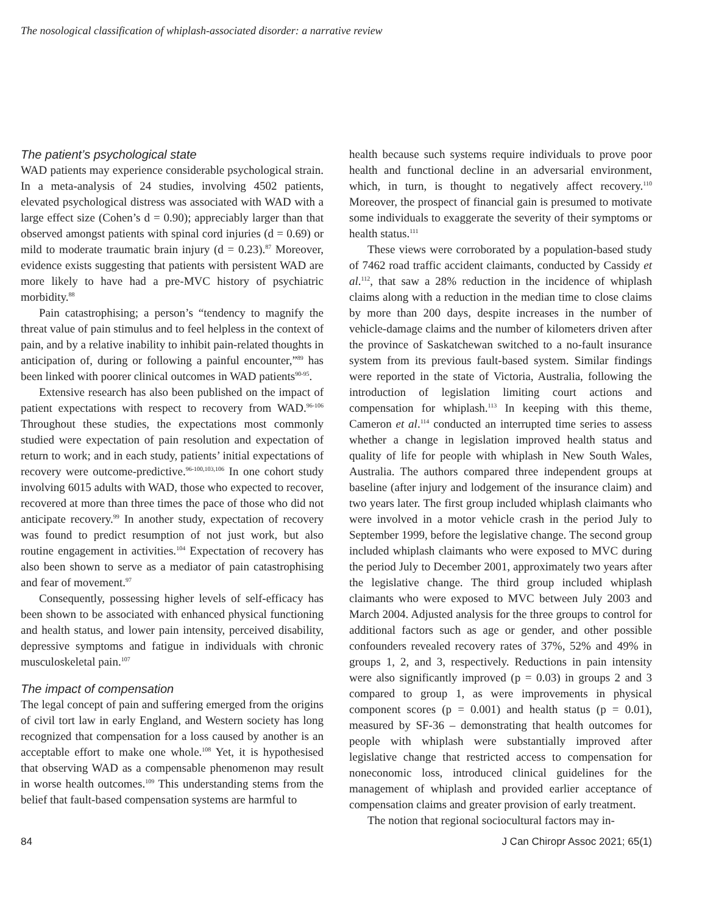The nosological classification of whiplash-associated disorder: a narrative review
The patient’s psychological state
WAD patients may experience considerable psychological strain. In a meta-analysis of 24 studies, involving 4502 patients, elevated psychological distress was associated with WAD with a large effect size (Cohen’s d = 0.90); appreciably larger than that observed amongst patients with spinal cord injuries (d = 0.69) or mild to moderate traumatic brain injury (d = 0.23).<sup>87</sup> Moreover, evidence exists suggesting that patients with persistent WAD are more likely to have had a pre-MVC history of psychiatric morbidity.<sup>88</sup>
Pain catastrophising; a person’s “tendency to magnify the threat value of pain stimulus and to feel helpless in the context of pain, and by a relative inability to inhibit pain-related thoughts in anticipation of, during or following a painful encounter,”<sup>89</sup> has been linked with poorer clinical outcomes in WAD patients<sup>90-95</sup>.
Extensive research has also been published on the impact of patient expectations with respect to recovery from WAD.<sup>96-106</sup> Throughout these studies, the expectations most commonly studied were expectation of pain resolution and expectation of return to work; and in each study, patients’ initial expectations of recovery were outcome-predictive.<sup>96-100,103,106</sup> In one cohort study involving 6015 adults with WAD, those who expected to recover, recovered at more than three times the pace of those who did not anticipate recovery.<sup>99</sup> In another study, expectation of recovery was found to predict resumption of not just work, but also routine engagement in activities.<sup>104</sup> Expectation of recovery has also been shown to serve as a mediator of pain catastrophising and fear of movement.<sup>97</sup>
Consequently, possessing higher levels of self-efficacy has been shown to be associated with enhanced physical functioning and health status, and lower pain intensity, perceived disability, depressive symptoms and fatigue in individuals with chronic musculoskeletal pain.<sup>107</sup>
The impact of compensation
The legal concept of pain and suffering emerged from the origins of civil tort law in early England, and Western society has long recognized that compensation for a loss caused by another is an acceptable effort to make one whole.<sup>108</sup> Yet, it is hypothesised that observing WAD as a compensable phenomenon may result in worse health outcomes.<sup>109</sup> This understanding stems from the belief that fault-based compensation systems are harmful to
health because such systems require individuals to prove poor health and functional decline in an adversarial environment, which, in turn, is thought to negatively affect recovery.<sup>110</sup> Moreover, the prospect of financial gain is presumed to motivate some individuals to exaggerate the severity of their symptoms or health status.<sup>111</sup>
These views were corroborated by a population-based study of 7462 road traffic accident claimants, conducted by Cassidy et al.<sup>112</sup>, that saw a 28% reduction in the incidence of whiplash claims along with a reduction in the median time to close claims by more than 200 days, despite increases in the number of vehicle-damage claims and the number of kilometers driven after the province of Saskatchewan switched to a no-fault insurance system from its previous fault-based system. Similar findings were reported in the state of Victoria, Australia, following the introduction of legislation limiting court actions and compensation for whiplash.<sup>113</sup> In keeping with this theme, Cameron et al.<sup>114</sup> conducted an interrupted time series to assess whether a change in legislation improved health status and quality of life for people with whiplash in New South Wales, Australia. The authors compared three independent groups at baseline (after injury and lodgement of the insurance claim) and two years later. The first group included whiplash claimants who were involved in a motor vehicle crash in the period July to September 1999, before the legislative change. The second group included whiplash claimants who were exposed to MVC during the period July to December 2001, approximately two years after the legislative change. The third group included whiplash claimants who were exposed to MVC between July 2003 and March 2004. Adjusted analysis for the three groups to control for additional factors such as age or gender, and other possible confounders revealed recovery rates of 37%, 52% and 49% in groups 1, 2, and 3, respectively. Reductions in pain intensity were also significantly improved (p = 0.03) in groups 2 and 3 compared to group 1, as were improvements in physical component scores (p = 0.001) and health status (p = 0.01), measured by SF-36 – demonstrating that health outcomes for people with whiplash were substantially improved after legislative change that restricted access to compensation for noneconomic loss, introduced clinical guidelines for the management of whiplash and provided earlier acceptance of compensation claims and greater provision of early treatment.
The notion that regional sociocultural factors may in-
84 J Can Chiropr Assoc 2021; 65(1)